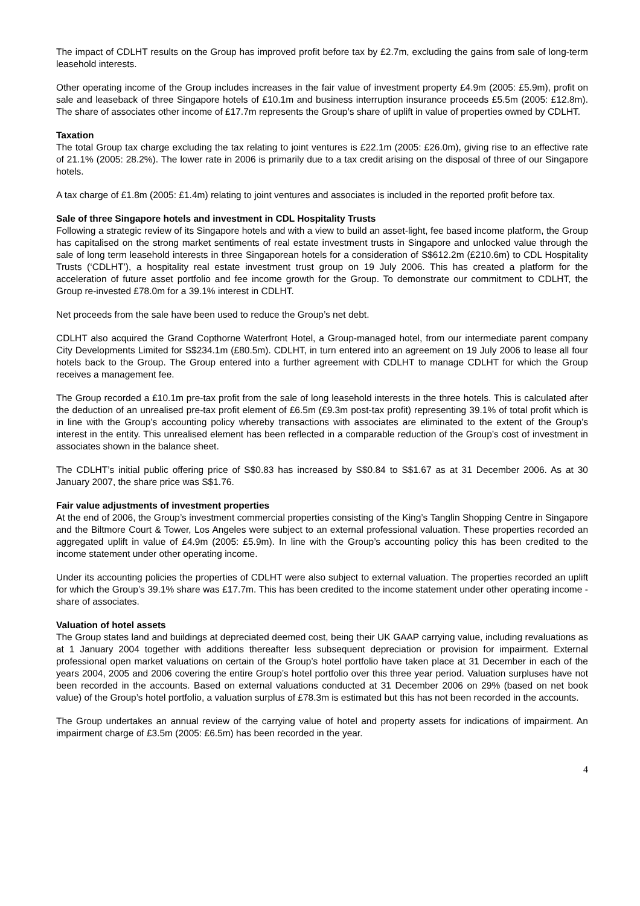The impact of CDLHT results on the Group has improved profit before tax by £2.7m, excluding the gains from sale of long-term leasehold interests.
Other operating income of the Group includes increases in the fair value of investment property £4.9m (2005: £5.9m), profit on sale and leaseback of three Singapore hotels of £10.1m and business interruption insurance proceeds £5.5m (2005: £12.8m). The share of associates other income of £17.7m represents the Group’s share of uplift in value of properties owned by CDLHT.
Taxation
The total Group tax charge excluding the tax relating to joint ventures is £22.1m (2005: £26.0m), giving rise to an effective rate of 21.1% (2005: 28.2%). The lower rate in 2006 is primarily due to a tax credit arising on the disposal of three of our Singapore hotels.
A tax charge of £1.8m (2005: £1.4m) relating to joint ventures and associates is included in the reported profit before tax.
Sale of three Singapore hotels and investment in CDL Hospitality Trusts
Following a strategic review of its Singapore hotels and with a view to build an asset-light, fee based income platform, the Group has capitalised on the strong market sentiments of real estate investment trusts in Singapore and unlocked value through the sale of long term leasehold interests in three Singaporean hotels for a consideration of S$612.2m (£210.6m) to CDL Hospitality Trusts (‘CDLHT’), a hospitality real estate investment trust group on 19 July 2006. This has created a platform for the acceleration of future asset portfolio and fee income growth for the Group. To demonstrate our commitment to CDLHT, the Group re-invested £78.0m for a 39.1% interest in CDLHT.
Net proceeds from the sale have been used to reduce the Group’s net debt.
CDLHT also acquired the Grand Copthorne Waterfront Hotel, a Group-managed hotel, from our intermediate parent company City Developments Limited for S$234.1m (£80.5m). CDLHT, in turn entered into an agreement on 19 July 2006 to lease all four hotels back to the Group. The Group entered into a further agreement with CDLHT to manage CDLHT for which the Group receives a management fee.
The Group recorded a £10.1m pre-tax profit from the sale of long leasehold interests in the three hotels. This is calculated after the deduction of an unrealised pre-tax profit element of £6.5m (£9.3m post-tax profit) representing 39.1% of total profit which is in line with the Group’s accounting policy whereby transactions with associates are eliminated to the extent of the Group’s interest in the entity. This unrealised element has been reflected in a comparable reduction of the Group’s cost of investment in associates shown in the balance sheet.
The CDLHT’s initial public offering price of S$0.83 has increased by S$0.84 to S$1.67 as at 31 December 2006. As at 30 January 2007, the share price was S$1.76.
Fair value adjustments of investment properties
At the end of 2006, the Group’s investment commercial properties consisting of the King’s Tanglin Shopping Centre in Singapore and the Biltmore Court & Tower, Los Angeles were subject to an external professional valuation. These properties recorded an aggregated uplift in value of £4.9m (2005: £5.9m). In line with the Group’s accounting policy this has been credited to the income statement under other operating income.
Under its accounting policies the properties of CDLHT were also subject to external valuation. The properties recorded an uplift for which the Group’s 39.1% share was £17.7m. This has been credited to the income statement under other operating income - share of associates.
Valuation of hotel assets
The Group states land and buildings at depreciated deemed cost, being their UK GAAP carrying value, including revaluations as at 1 January 2004 together with additions thereafter less subsequent depreciation or provision for impairment. External professional open market valuations on certain of the Group’s hotel portfolio have taken place at 31 December in each of the years 2004, 2005 and 2006 covering the entire Group’s hotel portfolio over this three year period. Valuation surpluses have not been recorded in the accounts. Based on external valuations conducted at 31 December 2006 on 29% (based on net book value) of the Group’s hotel portfolio, a valuation surplus of £78.3m is estimated but this has not been recorded in the accounts.
The Group undertakes an annual review of the carrying value of hotel and property assets for indications of impairment. An impairment charge of £3.5m (2005: £6.5m) has been recorded in the year.
4